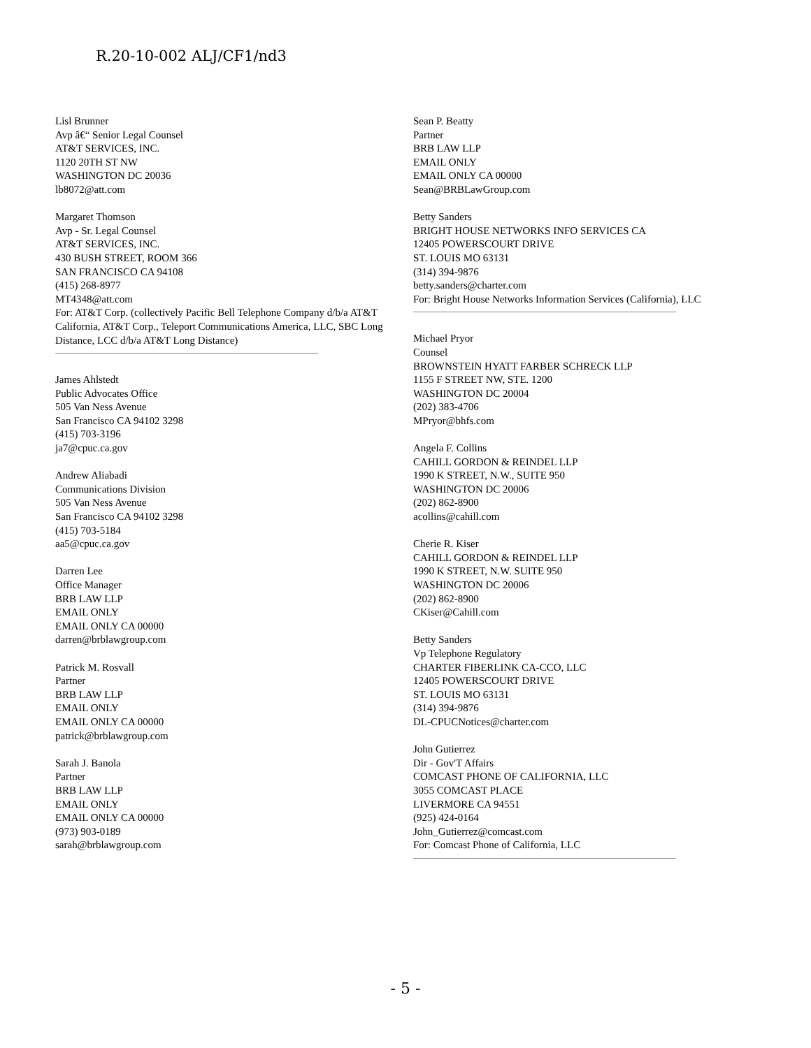R.20-10-002 ALJ/CF1/nd3
Lisl Brunner
Avp â€“ Senior Legal Counsel
AT&T SERVICES, INC.
1120 20TH ST NW
WASHINGTON DC 20036
lb8072@att.com
Margaret Thomson
Avp - Sr. Legal Counsel
AT&T SERVICES, INC.
430 BUSH STREET, ROOM 366
SAN FRANCISCO CA 94108
(415) 268-8977
MT4348@att.com
For: AT&T Corp. (collectively Pacific Bell Telephone Company d/b/a AT&T California, AT&T Corp., Teleport Communications America, LLC, SBC Long Distance, LCC d/b/a AT&T Long Distance)
James Ahlstedt
Public Advocates Office
505 Van Ness Avenue
San Francisco CA 94102 3298
(415) 703-3196
ja7@cpuc.ca.gov
Andrew Aliabadi
Communications Division
505 Van Ness Avenue
San Francisco CA 94102 3298
(415) 703-5184
aa5@cpuc.ca.gov
Darren Lee
Office Manager
BRB LAW LLP
EMAIL ONLY
EMAIL ONLY CA 00000
darren@brblawgroup.com
Patrick M. Rosvall
Partner
BRB LAW LLP
EMAIL ONLY
EMAIL ONLY CA 00000
patrick@brblawgroup.com
Sarah J. Banola
Partner
BRB LAW LLP
EMAIL ONLY
EMAIL ONLY CA 00000
(973) 903-0189
sarah@brblawgroup.com
Sean P. Beatty
Partner
BRB LAW LLP
EMAIL ONLY
EMAIL ONLY CA 00000
Sean@BRBLawGroup.com
Betty Sanders
BRIGHT HOUSE NETWORKS INFO SERVICES CA
12405 POWERSCOURT DRIVE
ST. LOUIS MO 63131
(314) 394-9876
betty.sanders@charter.com
For: Bright House Networks Information Services (California), LLC
Michael Pryor
Counsel
BROWNSTEIN HYATT FARBER SCHRECK LLP
1155 F STREET NW, STE. 1200
WASHINGTON DC 20004
(202) 383-4706
MPryor@bhfs.com
Angela F. Collins
CAHILL GORDON & REINDEL LLP
1990 K STREET, N.W., SUITE 950
WASHINGTON DC 20006
(202) 862-8900
acollins@cahill.com
Cherie R. Kiser
CAHILL GORDON & REINDEL LLP
1990 K STREET, N.W. SUITE 950
WASHINGTON DC 20006
(202) 862-8900
CKiser@Cahill.com
Betty Sanders
Vp Telephone Regulatory
CHARTER FIBERLINK CA-CCO, LLC
12405 POWERSCOURT DRIVE
ST. LOUIS MO 63131
(314) 394-9876
DL-CPUCNotices@charter.com
John Gutierrez
Dir - Gov'T Affairs
COMCAST PHONE OF CALIFORNIA, LLC
3055 COMCAST PLACE
LIVERMORE CA 94551
(925) 424-0164
John_Gutierrez@comcast.com
For: Comcast Phone of California, LLC
- 5 -